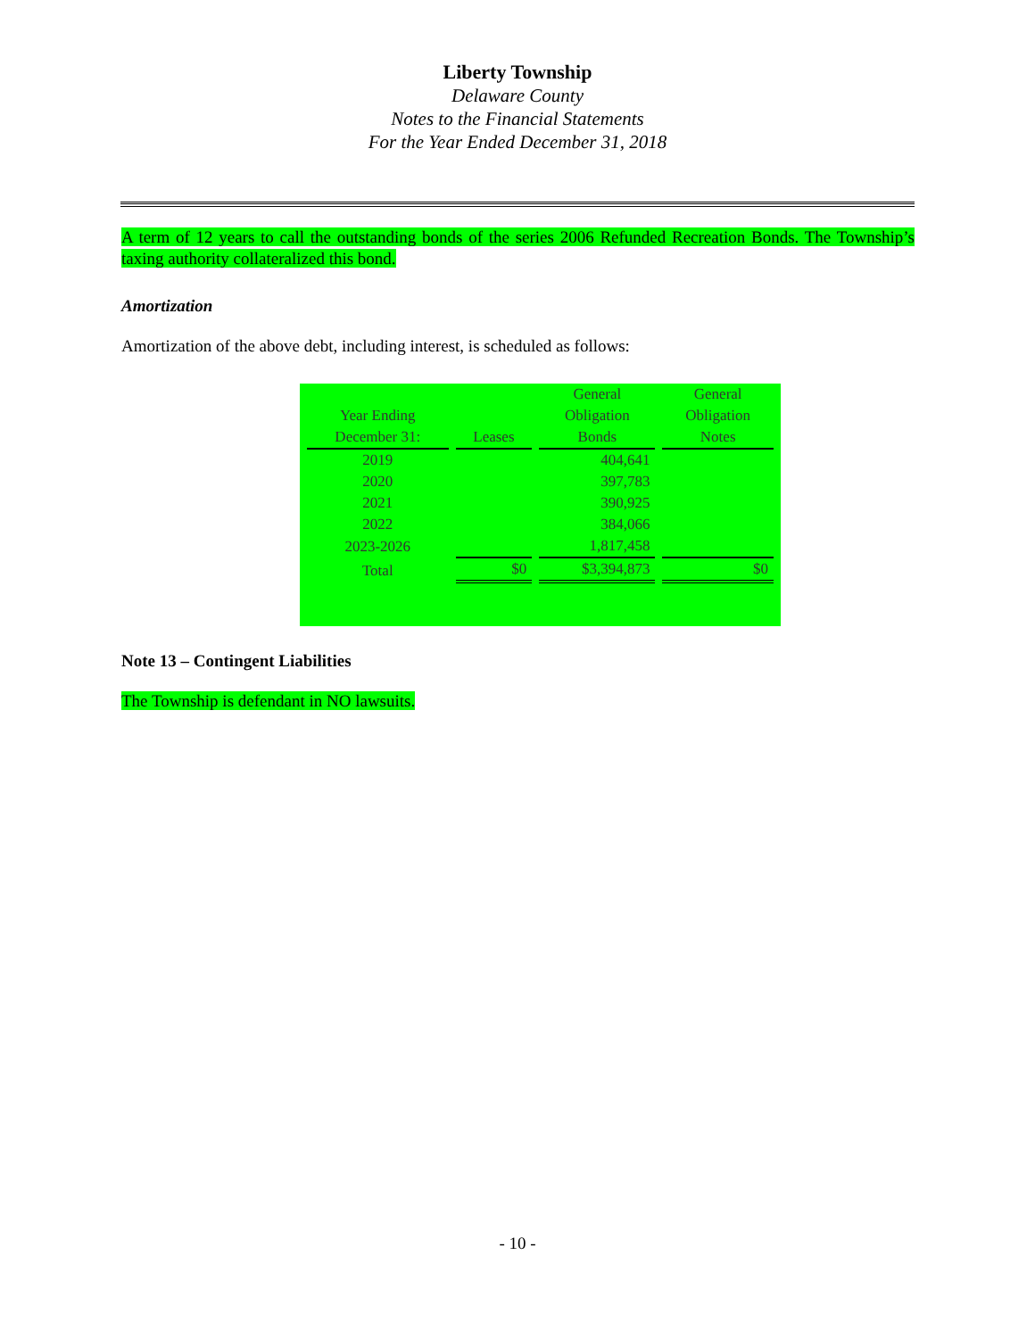Liberty Township
Delaware County
Notes to the Financial Statements
For the Year Ended December 31, 2018
A term of 12 years to call the outstanding bonds of the series 2006 Refunded Recreation Bonds. The Township’s taxing authority collateralized this bond.
Amortization
Amortization of the above debt, including interest, is scheduled as follows:
| | | General | General |
| --- | --- | --- | --- |
| Year Ending | | Obligation | Obligation |
| December 31: | Leases | Bonds | Notes |
| 2019 | | 404,641 | |
| 2020 | | 397,783 | |
| 2021 | | 390,925 | |
| 2022 | | 384,066 | |
| 2023-2026 | | 1,817,458 | |
| Total | $0 | $3,394,873 | $0 |
Note 13 – Contingent Liabilities
The Township is defendant in NO lawsuits.
- 10 -